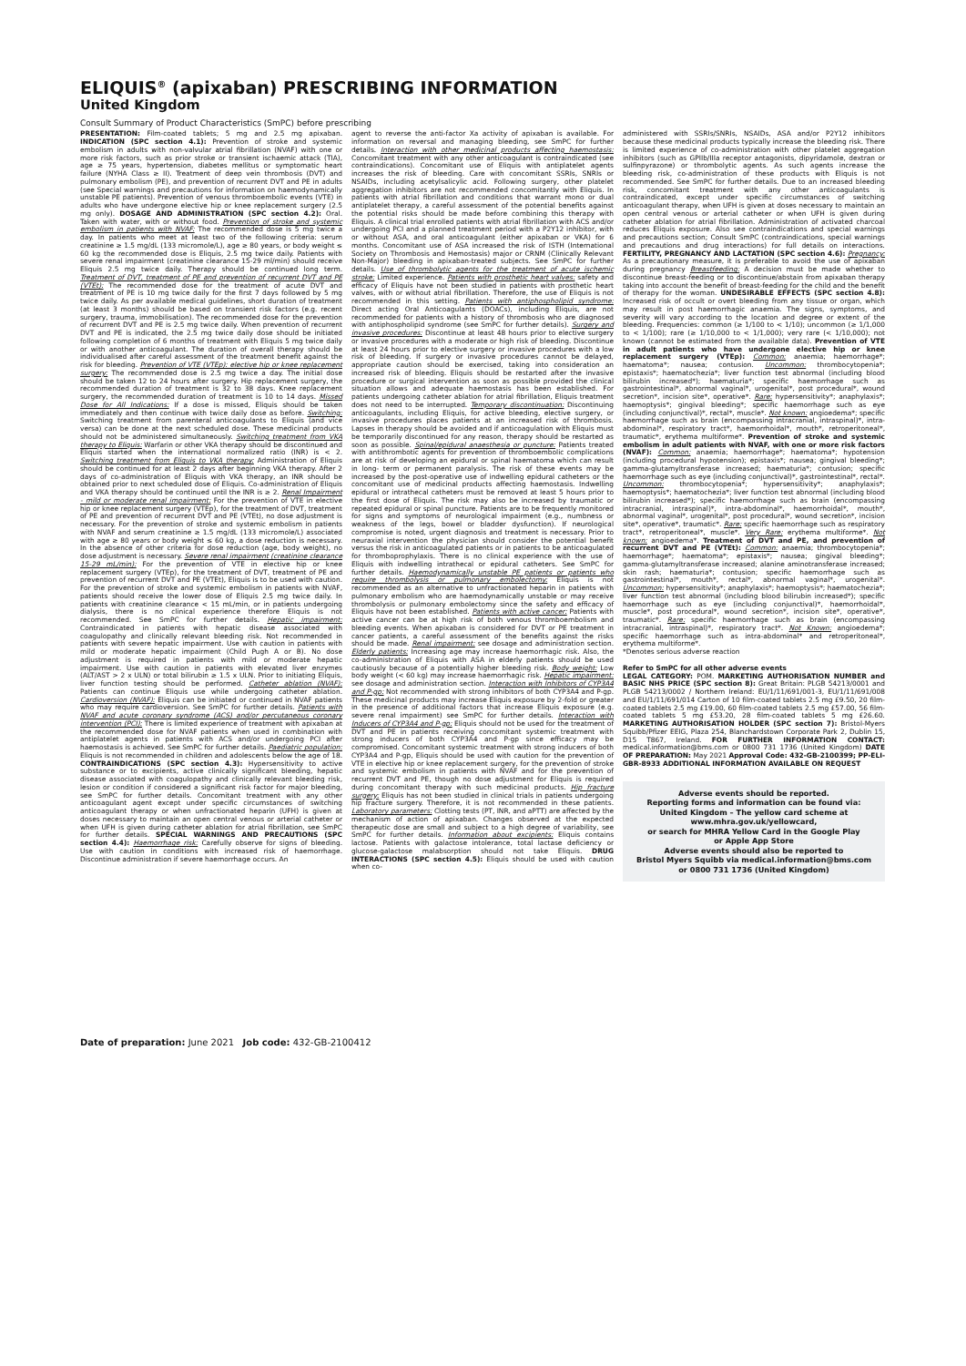ELIQUIS<sup>®</sup> (apixaban) PRESCRIBING INFORMATION
United Kingdom
Consult Summary of Product Characteristics (SmPC) before prescribing
PRESENTATION: Film-coated tablets; 5 mg and 2.5 mg apixaban. INDICATION (SPC section 4.1): Prevention of stroke and systemic embolism in adults with non-valvular atrial fibrillation (NVAF) with one or more risk factors, such as prior stroke or transient ischaemic attack (TIA), age ≥ 75 years, hypertension, diabetes mellitus or symptomatic heart failure (NYHA Class ≥ II). Treatment of deep vein thrombosis (DVT) and pulmonary embolism (PE), and prevention of recurrent DVT and PE in adults (see Special warnings and precautions for information on haemodynamically unstable PE patients). Prevention of venous thromboembolic events (VTE) in adults who have undergone elective hip or knee replacement surgery (2.5 mg only). DOSAGE AND ADMINISTRATION (SPC section 4.2): Oral. Taken with water, with or without food. Prevention of stroke and systemic embolism in patients with NVAF: The recommended dose is 5 mg twice a day. In patients who meet at least two of the following criteria: serum creatinine ≥ 1.5 mg/dL (133 micromole/L), age ≥ 80 years, or body weight ≤ 60 kg the recommended dose is Eliquis, 2.5 mg twice daily. Patients with severe renal impairment (creatinine clearance 15-29 ml/min) should receive Eliquis 2.5 mg twice daily. Therapy should be continued long term. Treatment of DVT, treatment of PE and prevention of recurrent DVT and PE (VTEt): The recommended dose for the treatment of acute DVT and treatment of PE is 10 mg twice daily for the first 7 days followed by 5 mg twice daily. As per available medical guidelines, short duration of treatment (at least 3 months) should be based on transient risk factors (e.g. recent surgery, trauma, immobilisation). The recommended dose for the prevention of recurrent DVT and PE is 2.5 mg twice daily. When prevention of recurrent DVT and PE is indicated, the 2.5 mg twice daily dose should be initiated following completion of 6 months of treatment with Eliquis 5 mg twice daily or with another anticoagulant. The duration of overall therapy should be individualised after careful assessment of the treatment benefit against the risk for bleeding. Prevention of VTE (VTEp): elective hip or knee replacement surgery: The recommended dose is 2.5 mg twice a day. The initial dose should be taken 12 to 24 hours after surgery. Hip replacement surgery, the recommended duration of treatment is 32 to 38 days. Knee replacement surgery, the recommended duration of treatment is 10 to 14 days. Missed Dose for All Indications: If a dose is missed, Eliquis should be taken immediately and then continue with twice daily dose as before. Switching: Switching treatment from parenteral anticoagulants to Eliquis (and vice versa) can be done at the next scheduled dose. These medicinal products should not be administered simultaneously. Switching treatment from VKA therapy to Eliquis: Warfarin or other VKA therapy should be discontinued and Eliquis started when the international normalized ratio (INR) is < 2. Switching treatment from Eliquis to VKA therapy: Administration of Eliquis should be continued for at least 2 days after beginning VKA therapy. After 2 days of co-administration of Eliquis with VKA therapy, an INR should be obtained prior to next scheduled dose of Eliquis. Co-administration of Eliquis and VKA therapy should be continued until the INR is ≥ 2. Renal Impairment - mild or moderate renal impairment: For the prevention of VTE in elective hip or knee replacement surgery (VTEp), for the treatment of DVT, treatment of PE and prevention of recurrent DVT and PE (VTEt), no dose adjustment is necessary. For the prevention of stroke and systemic embolism in patients with NVAF and serum creatinine ≥ 1.5 mg/dL (133 micromole/L) associated with age ≥ 80 years or body weight ≤ 60 kg, a dose reduction is necessary. In the absence of other criteria for dose reduction (age, body weight), no dose adjustment is necessary. Severe renal impairment (creatinine clearance 15-29 mL/min): For the prevention of VTE in elective hip or knee replacement surgery (VTEp), for the treatment of DVT, treatment of PE and prevention of recurrent DVT and PE (VTEt), Eliquis is to be used with caution. For the prevention of stroke and systemic embolism in patients with NVAF, patients should receive the lower dose of Eliquis 2.5 mg twice daily. In patients with creatinine clearance < 15 mL/min, or in patients undergoing dialysis, there is no clinical experience therefore Eliquis is not recommended. See SmPC for further details. Hepatic impairment: Contraindicated in patients with hepatic disease associated with coagulopathy and clinically relevant bleeding risk. Not recommended in patients with severe hepatic impairment. Use with caution in patients with mild or moderate hepatic impairment (Child Pugh A or B). No dose adjustment is required in patients with mild or moderate hepatic impairment. Use with caution in patients with elevated liver enzymes (ALT/AST > 2 x ULN) or total bilirubin ≥ 1.5 x ULN. Prior to initiating Eliquis, liver function testing should be performed. Catheter ablation (NVAF): Patients can continue Eliquis use while undergoing catheter ablation. Cardioversion (NVAF): Eliquis can be initiated or continued in NVAF patients who may require cardioversion. See SmPC for further details. Patients with NVAF and acute coronary syndrome (ACS) and/or percutaneous coronary intervention (PCI): There is limited experience of treatment with apixaban at the recommended dose for NVAF patients when used in combination with antiplatelet agents in patients with ACS and/or undergoing PCI after haemostasis is achieved. See SmPC for further details. Paediatric population: Eliquis is not recommended in children and adolescents below the age of 18. CONTRAINDICATIONS (SPC section 4.3): Hypersensitivity to active substance or to excipients, active clinically significant bleeding, hepatic disease associated with coagulopathy and clinically relevant bleeding risk, lesion or condition if considered a significant risk factor for major bleeding, see SmPC for further details. Concomitant treatment with any other anticoagulant agent except under specific circumstances of switching anticoagulant therapy or when unfractionated heparin (UFH) is given at doses necessary to maintain an open central venous or arterial catheter or when UFH is given during catheter ablation for atrial fibrillation, see SmPC for further details. SPECIAL WARNINGS AND PRECAUTIONS (SPC section 4.4): Haemorrhage risk: Carefully observe for signs of bleeding. Use with caution in conditions with increased risk of haemorrhage. Discontinue administration if severe haemorrhage occurs. An
agent to reverse the anti-factor Xa activity of apixaban is available. For information on reversal and managing bleeding, see SmPC for further details. Interaction with other medicinal products affecting haemostasis: Concomitant treatment with any other anticoagulant is contraindicated (see contraindications). Concomitant use of Eliquis with antiplatelet agents increases the risk of bleeding. Care with concomitant SSRIs, SNRIs or NSAIDs, including acetylsalicylic acid. Following surgery, other platelet aggregation inhibitors are not recommended concomitantly with Eliquis. In patients with atrial fibrillation and conditions that warrant mono or dual antiplatelet therapy, a careful assessment of the potential benefits against the potential risks should be made before combining this therapy with Eliquis. A clinical trial enrolled patients with atrial fibrillation with ACS and/or undergoing PCI and a planned treatment period with a P2Y12 inhibitor, with or without ASA, and oral anticoagulant (either apixaban or VKA) for 6 months. Concomitant use of ASA increased the risk of ISTH (International Society on Thrombosis and Hemostasis) major or CRNM (Clinically Relevant Non-Major) bleeding in apixaban-treated subjects. See SmPC for further details. Use of thrombolytic agents for the treatment of acute ischemic stroke: Limited experience. Patients with prosthetic heart valves: safety and efficacy of Eliquis have not been studied in patients with prosthetic heart valves, with or without atrial fibrillation. Therefore, the use of Eliquis is not recommended in this setting. Patients with antiphospholipid syndrome: Direct acting Oral Anticoagulants (DOACs), including Eliquis, are not recommended for patients with a history of thrombosis who are diagnosed with antiphospholipid syndrome (see SmPC for further details). Surgery and invasive procedures: Discontinue at least 48 hours prior to elective surgery or invasive procedures with a moderate or high risk of bleeding. Discontinue at least 24 hours prior to elective surgery or invasive procedures with a low risk of bleeding. If surgery or invasive procedures cannot be delayed, appropriate caution should be exercised, taking into consideration an increased risk of bleeding. Eliquis should be restarted after the invasive procedure or surgical intervention as soon as possible provided the clinical situation allows and adequate haemostasis has been established. For patients undergoing catheter ablation for atrial fibrillation, Eliquis treatment does not need to be interrupted. Temporary discontinuation: Discontinuing anticoagulants, including Eliquis, for active bleeding, elective surgery, or invasive procedures places patients at an increased risk of thrombosis. Lapses in therapy should be avoided and if anticoagulation with Eliquis must be temporarily discontinued for any reason, therapy should be restarted as soon as possible. Spinal/epidural anaesthesia or puncture: Patients treated with antithrombotic agents for prevention of thromboembolic complications are at risk of developing an epidural or spinal haematoma which can result in long- term or permanent paralysis. The risk of these events may be increased by the post-operative use of indwelling epidural catheters or the concomitant use of medicinal products affecting haemostasis. Indwelling epidural or intrathecal catheters must be removed at least 5 hours prior to the first dose of Eliquis. The risk may also be increased by traumatic or repeated epidural or spinal puncture. Patients are to be frequently monitored for signs and symptoms of neurological impairment (e.g., numbness or weakness of the legs, bowel or bladder dysfunction). If neurological compromise is noted, urgent diagnosis and treatment is necessary. Prior to neuraxial intervention the physician should consider the potential benefit versus the risk in anticoagulated patients or in patients to be anticoagulated for thromboprophylaxis. There is no clinical experience with the use of Eliquis with indwelling intrathecal or epidural catheters. See SmPC for further details. Haemodynamically unstable PE patients or patients who require thrombolysis or pulmonary embolectomy: Eliquis is not recommended as an alternative to unfractionated heparin in patients with pulmonary embolism who are haemodynamically unstable or may receive thrombolysis or pulmonary embolectomy since the safety and efficacy of Eliquis have not been established. Patients with active cancer: Patients with active cancer can be at high risk of both venous thromboembolism and bleeding events. When apixaban is considered for DVT or PE treatment in cancer patients, a careful assessment of the benefits against the risks should be made. Renal impairment: see dosage and administration section. Elderly patients: Increasing age may increase haemorrhagic risk. Also, the co-administration of Eliquis with ASA in elderly patients should be used cautiously because of a potentially higher bleeding risk. Body weight: Low body weight (< 60 kg) may increase haemorrhagic risk. Hepatic impairment: see dosage and administration section. Interaction with Inhibitors of CYP3A4 and P-gp: Not recommended with strong inhibitors of both CYP3A4 and P-gp. These medicinal products may increase Eliquis exposure by 2-fold or greater in the presence of additional factors that increase Eliquis exposure (e.g. severe renal impairment) see SmPC for further details. Interaction with Inducers of CYP3A4 and P-gp: Eliquis should not be used for the treatment of DVT and PE in patients receiving concomitant systemic treatment with strong inducers of both CYP3A4 and P-gp since efficacy may be compromised. Concomitant systemic treatment with strong inducers of both CYP3A4 and P-gp, Eliquis should be used with caution for the prevention of VTE in elective hip or knee replacement surgery, for the prevention of stroke and systemic embolism in patients with NVAF and for the prevention of recurrent DVT and PE, though no dose adjustment for Eliquis is required during concomitant therapy with such medicinal products. Hip fracture surgery: Eliquis has not been studied in clinical trials in patients undergoing hip fracture surgery. Therefore, it is not recommended in these patients. Laboratory parameters: Clotting tests (PT, INR, and aPTT) are affected by the mechanism of action of apixaban. Changes observed at the expected therapeutic dose are small and subject to a high degree of variability, see SmPC for further details. Information about excipients: Eliquis contains lactose. Patients with galactose intolerance, total lactase deficiency or glucose-galactose malabsorption should not take Eliquis. DRUG INTERACTIONS (SPC section 4.5): Eliquis should be used with caution when co-
administered with SSRIs/SNRIs, NSAIDs, ASA and/or P2Y12 inhibitors because these medicinal products typically increase the bleeding risk. There is limited experience of co-administration with other platelet aggregation inhibitors (such as GPIIb/IIIa receptor antagonists, dipyridamole, dextran or sulfinpyrazone) or thrombolytic agents. As such agents increase the bleeding risk, co-administration of these products with Eliquis is not recommended. See SmPC for further details. Due to an increased bleeding risk, concomitant treatment with any other anticoagulants is contraindicated, except under specific circumstances of switching anticoagulant therapy, when UFH is given at doses necessary to maintain an open central venous or arterial catheter or when UFH is given during catheter ablation for atrial fibrillation. Administration of activated charcoal reduces Eliquis exposure. Also see contraindications and special warnings and precautions section; Consult SmPC (contraindications, special warnings and precautions and drug interactions) for full details on interactions. FERTILITY, PREGNANCY AND LACTATION (SPC section 4.6): Pregnancy: As a precautionary measure, it is preferable to avoid the use of apixaban during pregnancy Breastfeeding: A decision must be made whether to discontinue breast-feeding or to discontinue/abstain from apixaban therapy taking into account the benefit of breast-feeding for the child and the benefit of therapy for the woman. UNDESIRABLE EFFECTS (SPC section 4.8): Increased risk of occult or overt bleeding from any tissue or organ, which may result in post haemorrhagic anaemia. The signs, symptoms, and severity will vary according to the location and degree or extent of the bleeding. Frequencies: common (≥ 1/100 to < 1/10); uncommon (≥ 1/1,000 to < 1/100); rare (≥ 1/10,000 to < 1/1,000); very rare (< 1/10,000); not known (cannot be estimated from the available data). Prevention of VTE in adult patients who have undergone elective hip or knee replacement surgery (VTEp): Common: anaemia; haemorrhage*; haematoma*; nausea; contusion. Uncommon: thrombocytopenia*; epistaxis*; haematochezia*; liver function test abnormal (including blood bilirubin increased*); haematuria*; specific haemorrhage such as gastrointestinal*, abnormal vaginal*, urogenital*, post procedural*, wound secretion*, incision site*, operative*. Rare: hypersensitivity*; anaphylaxis*; haemoptysis*; gingival bleeding*; specific haemorrhage such as eye (including conjunctival)*, rectal*, muscle*. Not known: angioedema*; specific haemorrhage such as brain (encompassing intracranial, intraspinal)*, intra-abdominal*, respiratory tract*, haemorrhoidal*, mouth*, retroperitoneal*, traumatic*, erythema multiforme*. Prevention of stroke and systemic embolism in adult patients with NVAF, with one or more risk factors (NVAF): Common: anaemia; haemorrhage*; haematoma*; hypotension (including procedural hypotension); epistaxis*; nausea; gingival bleeding*; gamma-glutamyltransferase increased; haematuria*; contusion; specific haemorrhage such as eye (including conjunctival)*, gastrointestinal*, rectal*. Uncommon: thrombocytopenia*; hypersensitivity*; anaphylaxis*; haemoptysis*; haematochezia*; liver function test abnormal (including blood bilirubin increased*); specific haemorrhage such as brain (encompassing intracranial, intraspinal)*, intra-abdominal*, haemorrhoidal*, mouth*, abnormal vaginal*, urogenital*, post procedural*, wound secretion*, incision site*, operative*, traumatic*. Rare: specific haemorrhage such as respiratory tract*, retroperitoneal*, muscle*. Very Rare: erythema multiforme*. Not known: angioedema*. Treatment of DVT and PE, and prevention of recurrent DVT and PE (VTEt): Common: anaemia; thrombocytopenia*; haemorrhage*; haematoma*; epistaxis*; nausea; gingival bleeding*; gamma-glutamyltransferase increased; alanine aminotransferase increased; skin rash; haematuria*; contusion; specific haemorrhage such as gastrointestinal*, mouth*, rectal*, abnormal vaginal*, urogenital*. Uncommon: hypersensitivity*; anaphylaxis*; haemoptysis*; haematochezia*; liver function test abnormal (including blood bilirubin increased*); specific haemorrhage such as eye (including conjunctival)*, haemorrhoidal*, muscle*, post procedural*, wound secretion*, incision site*, operative*, traumatic*. Rare: specific haemorrhage such as brain (encompassing intracranial, intraspinal)*, respiratory tract*. Not Known: angioedema*; specific haemorrhage such as intra-abdominal* and retroperitoneal*, erythema multiforme*.
*Denotes serious adverse reaction
Refer to SmPC for all other adverse events
LEGAL CATEGORY: POM. MARKETING AUTHORISATION NUMBER and BASIC NHS PRICE (SPC section 8): Great Britain: PLGB 54213/0001 and PLGB 54213/0002 / Northern Ireland: EU/1/11/691/001-3, EU/1/11/691/008 and EU/1/11/691/014 Carton of 10 film-coated tablets 2.5 mg £9.50, 20 film-coated tablets 2.5 mg £19.00, 60 film-coated tablets 2.5 mg £57.00, 56 film-coated tablets 5 mg £53.20, 28 film-coated tablets 5 mg £26.60. MARKETING AUTHORISATION HOLDER (SPC section 7): Bristol-Myers Squibb/Pfizer EEIG, Plaza 254, Blanchardstown Corporate Park 2, Dublin 15, D15 T867, Ireland. FOR FURTHER INFORMATION CONTACT: medical.information@bms.com or 0800 731 1736 (United Kingdom) DATE OF PREPARATION: May 2021 Approval Code: 432-GB-2100399; PP-ELI-GBR-8933 ADDITIONAL INFORMATION AVAILABLE ON REQUEST
Adverse events should be reported.
Reporting forms and information can be found via:
United Kingdom – The yellow card scheme at
www.mhra.gov.uk/yellowcard,
or search for MHRA Yellow Card in the Google Play
or Apple App Store
Adverse events should also be reported to
Bristol Myers Squibb via medical.information@bms.com
or 0800 731 1736 (United Kingdom)
Date of preparation: June 2021 Job code: 432-GB-2100412